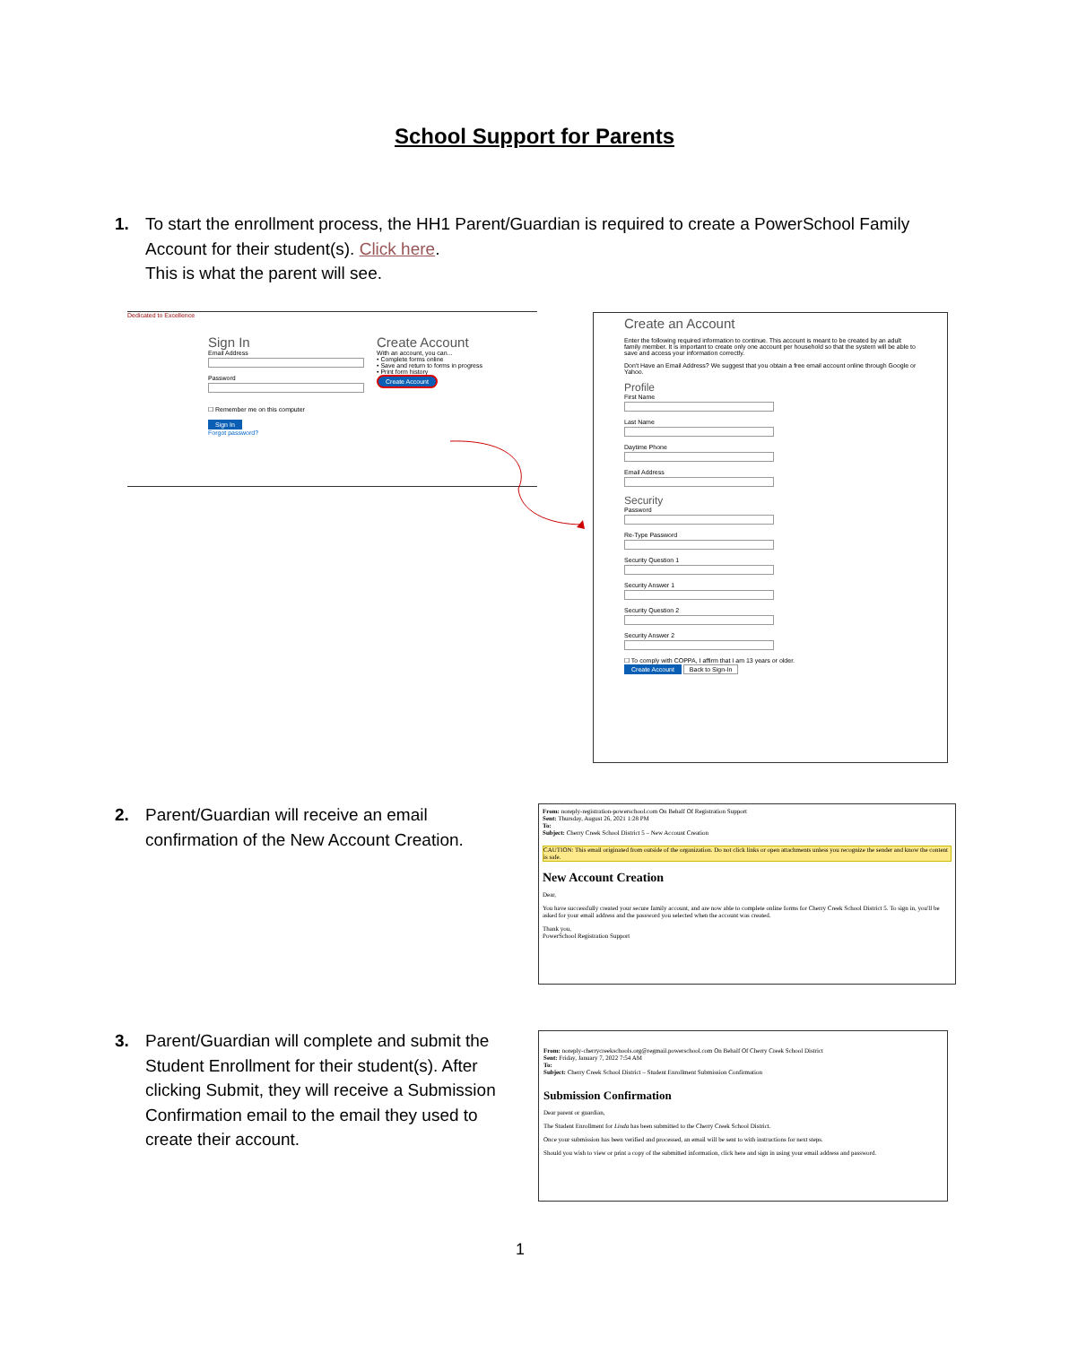School Support for Parents
1. To start the enrollment process, the HH1 Parent/Guardian is required to create a PowerSchool Family
Account for their student(s). Click here.
This is what the parent will see.
Dedicated to Excellence
Sign In
Email Address
Password
☐ Remember me on this computer
Sign In
Forgot password?
Create Account
With an account, you can...
• Complete forms online
• Save and return to forms in progress
• Print form history
Create Account
Create an Account
Enter the following required information to continue. This account is meant to be created by an adult family member. It is important to create only one account per household so that the system will be able to save and access your information correctly.
Don't Have an Email Address? We suggest that you obtain a free email account online through Google or Yahoo.
Profile
First Name
Last Name
Daytime Phone
Email Address
Security
Password
Re-Type Password
Security Question 1
Security Answer 1
Security Question 2
Security Answer 2
☐ To comply with COPPA, I affirm that I am 13 years or older.
Create Account Back to Sign-In
2. Parent/Guardian will receive an email
confirmation of the New Account Creation.
From: noreply-registration-powerschool.com On Behalf Of Registration Support
Sent: Thursday, August 26, 2021 1:28 PM
To:
Subject: Cherry Creek School District 5 – New Account Creation
CAUTION: This email originated from outside of the organization. Do not click links or open attachments unless you recognize the sender and know the content is safe.
New Account Creation
Dear,
You have successfully created your secure family account, and are now able to complete online forms for Cherry Creek School District 5. To sign in, you'll be asked for your email address and the password you selected when the account was created.
Thank you,
PowerSchool Registration Support
3. Parent/Guardian will complete and submit the
Student Enrollment for their student(s). After
clicking Submit, they will receive a Submission
Confirmation email to the email they used to
create their account.
From: noreply-cherrycreekschools.org@regmail.powerschool.com On Behalf Of Cherry Creek School District
Sent: Friday, January 7, 2022 7:54 AM
To:
Subject: Cherry Creek School District – Student Enrollment Submission Confirmation
Submission Confirmation
Dear parent or guardian,
The Student Enrollment for Linda has been submitted to the Cherry Creek School District.
Once your submission has been verified and processed, an email will be sent to with instructions for next steps.
Should you wish to view or print a copy of the submitted information, click here and sign in using your email address and password.
1